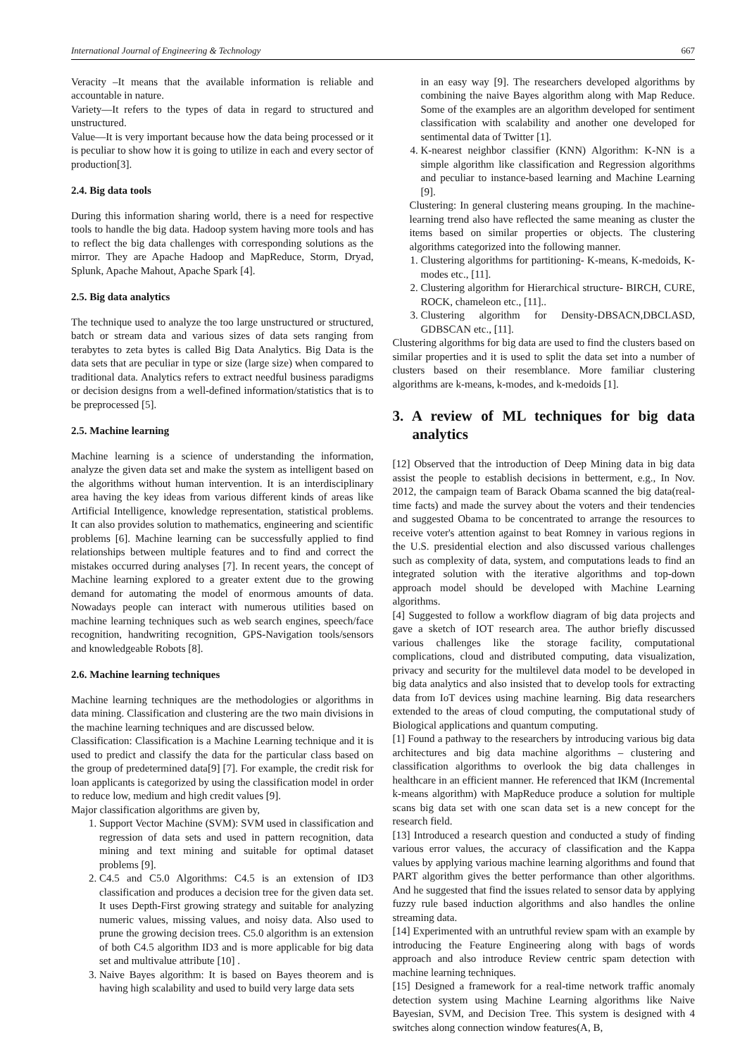International Journal of Engineering & Technology 667
Veracity –It means that the available information is reliable and accountable in nature.
Variety—It refers to the types of data in regard to structured and unstructured.
Value—It is very important because how the data being processed or it is peculiar to show how it is going to utilize in each and every sector of production[3].
2.4. Big data tools
During this information sharing world, there is a need for respective tools to handle the big data. Hadoop system having more tools and has to reflect the big data challenges with corresponding solutions as the mirror. They are Apache Hadoop and MapReduce, Storm, Dryad, Splunk, Apache Mahout, Apache Spark [4].
2.5. Big data analytics
The technique used to analyze the too large unstructured or structured, batch or stream data and various sizes of data sets ranging from terabytes to zeta bytes is called Big Data Analytics. Big Data is the data sets that are peculiar in type or size (large size) when compared to traditional data. Analytics refers to extract needful business paradigms or decision designs from a well-defined information/statistics that is to be preprocessed [5].
2.5. Machine learning
Machine learning is a science of understanding the information, analyze the given data set and make the system as intelligent based on the algorithms without human intervention. It is an interdisciplinary area having the key ideas from various different kinds of areas like Artificial Intelligence, knowledge representation, statistical problems. It can also provides solution to mathematics, engineering and scientific problems [6]. Machine learning can be successfully applied to find relationships between multiple features and to find and correct the mistakes occurred during analyses [7]. In recent years, the concept of Machine learning explored to a greater extent due to the growing demand for automating the model of enormous amounts of data. Nowadays people can interact with numerous utilities based on machine learning techniques such as web search engines, speech/face recognition, handwriting recognition, GPS-Navigation tools/sensors and knowledgeable Robots [8].
2.6. Machine learning techniques
Machine learning techniques are the methodologies or algorithms in data mining. Classification and clustering are the two main divisions in the machine learning techniques and are discussed below.
Classification: Classification is a Machine Learning technique and it is used to predict and classify the data for the particular class based on the group of predetermined data[9] [7]. For example, the credit risk for loan applicants is categorized by using the classification model in order to reduce low, medium and high credit values [9].
Major classification algorithms are given by,
1. Support Vector Machine (SVM): SVM used in classification and regression of data sets and used in pattern recognition, data mining and text mining and suitable for optimal dataset problems [9].
2. C4.5 and C5.0 Algorithms: C4.5 is an extension of ID3 classification and produces a decision tree for the given data set. It uses Depth-First growing strategy and suitable for analyzing numeric values, missing values, and noisy data. Also used to prune the growing decision trees. C5.0 algorithm is an extension of both C4.5 algorithm ID3 and is more applicable for big data set and multivalue attribute [10] .
3. Naive Bayes algorithm: It is based on Bayes theorem and is having high scalability and used to build very large data sets
in an easy way [9]. The researchers developed algorithms by combining the naive Bayes algorithm along with Map Reduce. Some of the examples are an algorithm developed for sentiment classification with scalability and another one developed for sentimental data of Twitter [1].
4. K-nearest neighbor classifier (KNN) Algorithm: K-NN is a simple algorithm like classification and Regression algorithms and peculiar to instance-based learning and Machine Learning [9].
Clustering: In general clustering means grouping. In the machine-learning trend also have reflected the same meaning as cluster the items based on similar properties or objects. The clustering algorithms categorized into the following manner.
1. Clustering algorithms for partitioning- K-means, K-medoids, K-modes etc., [11].
2. Clustering algorithm for Hierarchical structure- BIRCH, CURE, ROCK, chameleon etc., [11]..
3. Clustering algorithm for Density-DBSACN,DBCLASD, GDBSCAN etc., [11].
Clustering algorithms for big data are used to find the clusters based on similar properties and it is used to split the data set into a number of clusters based on their resemblance. More familiar clustering algorithms are k-means, k-modes, and k-medoids [1].
3. A review of ML techniques for big data analytics
[12] Observed that the introduction of Deep Mining data in big data assist the people to establish decisions in betterment, e.g., In Nov. 2012, the campaign team of Barack Obama scanned the big data(real-time facts) and made the survey about the voters and their tendencies and suggested Obama to be concentrated to arrange the resources to receive voter's attention against to beat Romney in various regions in the U.S. presidential election and also discussed various challenges such as complexity of data, system, and computations leads to find an integrated solution with the iterative algorithms and top-down approach model should be developed with Machine Learning algorithms.
[4] Suggested to follow a workflow diagram of big data projects and gave a sketch of IOT research area. The author briefly discussed various challenges like the storage facility, computational complications, cloud and distributed computing, data visualization, privacy and security for the multilevel data model to be developed in big data analytics and also insisted that to develop tools for extracting data from IoT devices using machine learning. Big data researchers extended to the areas of cloud computing, the computational study of Biological applications and quantum computing.
[1] Found a pathway to the researchers by introducing various big data architectures and big data machine algorithms – clustering and classification algorithms to overlook the big data challenges in healthcare in an efficient manner. He referenced that IKM (Incremental k-means algorithm) with MapReduce produce a solution for multiple scans big data set with one scan data set is a new concept for the research field.
[13] Introduced a research question and conducted a study of finding various error values, the accuracy of classification and the Kappa values by applying various machine learning algorithms and found that PART algorithm gives the better performance than other algorithms. And he suggested that find the issues related to sensor data by applying fuzzy rule based induction algorithms and also handles the online streaming data.
[14] Experimented with an untruthful review spam with an example by introducing the Feature Engineering along with bags of words approach and also introduce Review centric spam detection with machine learning techniques.
[15] Designed a framework for a real-time network traffic anomaly detection system using Machine Learning algorithms like Naive Bayesian, SVM, and Decision Tree. This system is designed with 4 switches along connection window features(A, B,